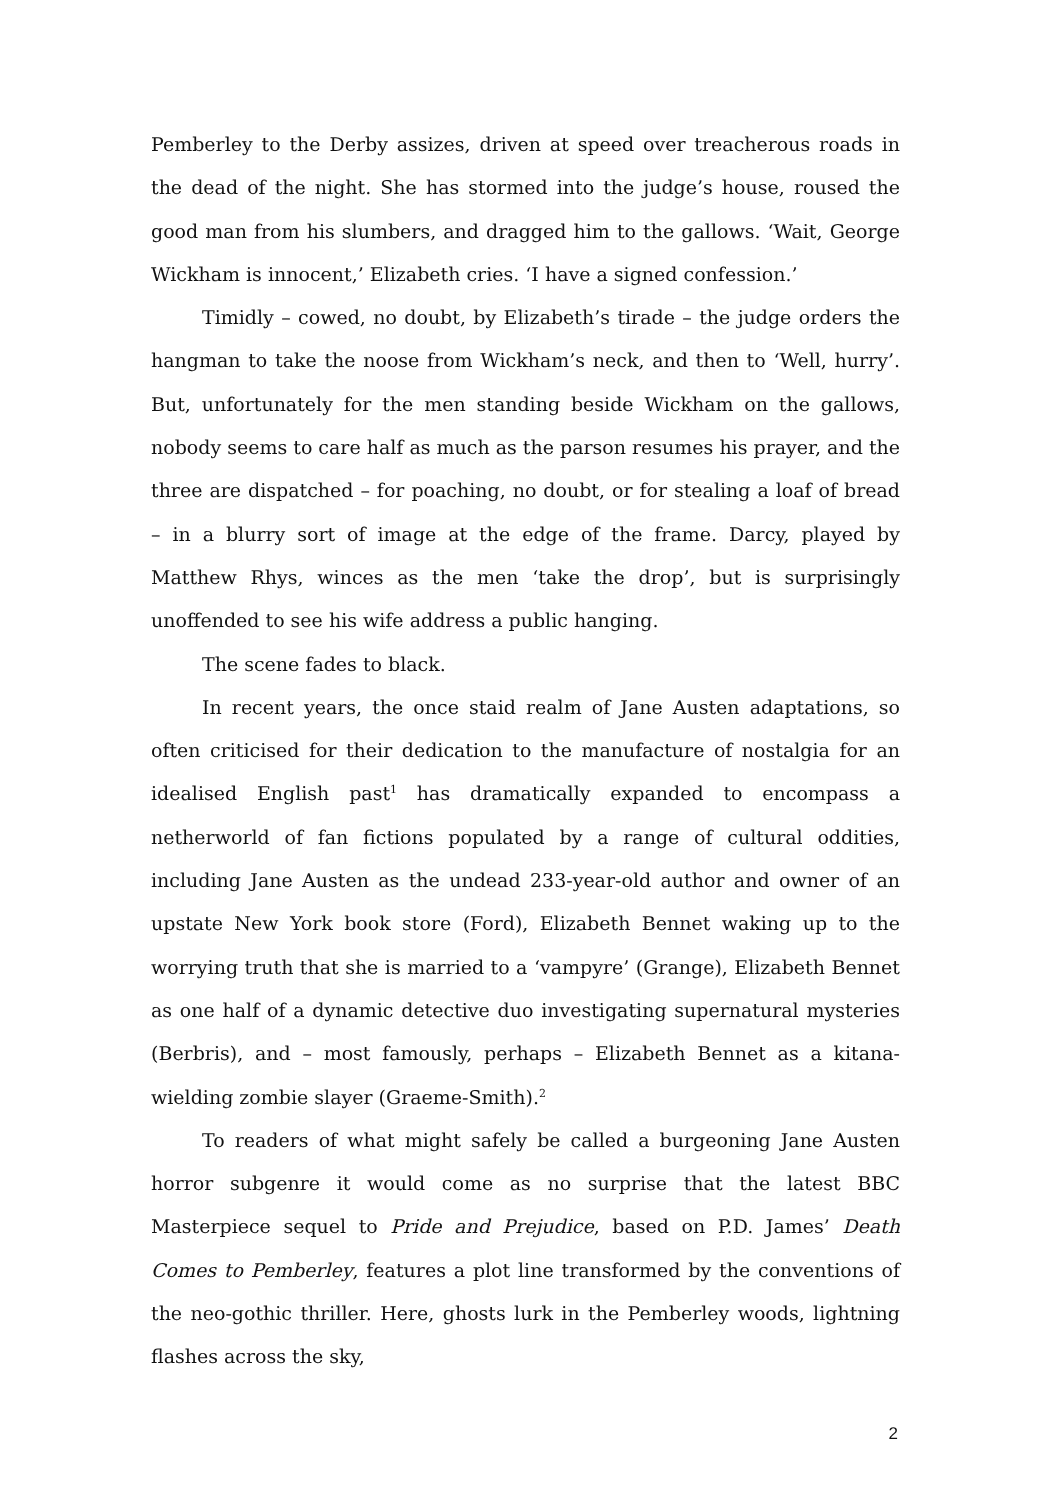Pemberley to the Derby assizes, driven at speed over treacherous roads in the dead of the night. She has stormed into the judge’s house, roused the good man from his slumbers, and dragged him to the gallows. ‘Wait, George Wickham is innocent,’ Elizabeth cries. ‘I have a signed confession.’
Timidly – cowed, no doubt, by Elizabeth’s tirade – the judge orders the hangman to take the noose from Wickham’s neck, and then to ‘Well, hurry’. But, unfortunately for the men standing beside Wickham on the gallows, nobody seems to care half as much as the parson resumes his prayer, and the three are dispatched – for poaching, no doubt, or for stealing a loaf of bread – in a blurry sort of image at the edge of the frame. Darcy, played by Matthew Rhys, winces as the men ‘take the drop’, but is surprisingly unoffended to see his wife address a public hanging.
The scene fades to black.
In recent years, the once staid realm of Jane Austen adaptations, so often criticised for their dedication to the manufacture of nostalgia for an idealised English past<sup>1</sup> has dramatically expanded to encompass a netherworld of fan fictions populated by a range of cultural oddities, including Jane Austen as the undead 233-year-old author and owner of an upstate New York book store (Ford), Elizabeth Bennet waking up to the worrying truth that she is married to a ‘vampyre’ (Grange), Elizabeth Bennet as one half of a dynamic detective duo investigating supernatural mysteries (Berbris), and – most famously, perhaps – Elizabeth Bennet as a kitana-wielding zombie slayer (Graeme-Smith).<sup>2</sup>
To readers of what might safely be called a burgeoning Jane Austen horror subgenre it would come as no surprise that the latest BBC Masterpiece sequel to Pride and Prejudice, based on P.D. James’ Death Comes to Pemberley, features a plot line transformed by the conventions of the neo-gothic thriller. Here, ghosts lurk in the Pemberley woods, lightning flashes across the sky,
2